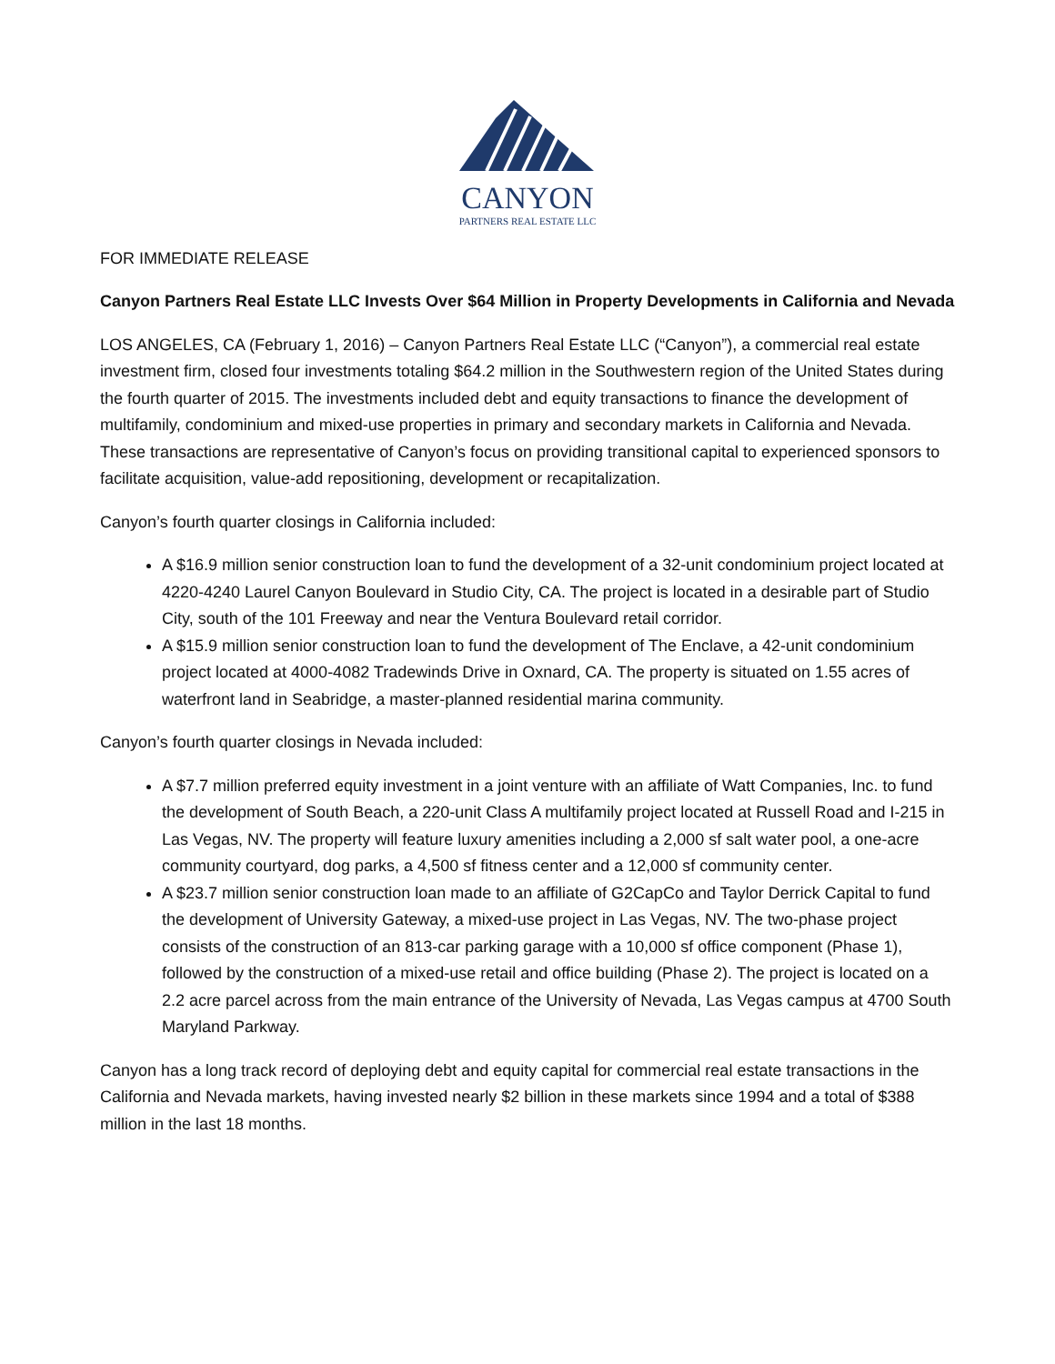CANYON
PARTNERS REAL ESTATE LLC
FOR IMMEDIATE RELEASE
Canyon Partners Real Estate LLC Invests Over $64 Million in Property Developments in California and Nevada
LOS ANGELES, CA (February 1, 2016) – Canyon Partners Real Estate LLC (“Canyon”), a commercial real estate investment firm, closed four investments totaling $64.2 million in the Southwestern region of the United States during the fourth quarter of 2015. The investments included debt and equity transactions to finance the development of multifamily, condominium and mixed-use properties in primary and secondary markets in California and Nevada. These transactions are representative of Canyon’s focus on providing transitional capital to experienced sponsors to facilitate acquisition, value-add repositioning, development or recapitalization.
Canyon’s fourth quarter closings in California included:
A $16.9 million senior construction loan to fund the development of a 32-unit condominium project located at 4220-4240 Laurel Canyon Boulevard in Studio City, CA. The project is located in a desirable part of Studio City, south of the 101 Freeway and near the Ventura Boulevard retail corridor.
A $15.9 million senior construction loan to fund the development of The Enclave, a 42-unit condominium project located at 4000-4082 Tradewinds Drive in Oxnard, CA. The property is situated on 1.55 acres of waterfront land in Seabridge, a master-planned residential marina community.
Canyon’s fourth quarter closings in Nevada included:
A $7.7 million preferred equity investment in a joint venture with an affiliate of Watt Companies, Inc. to fund the development of South Beach, a 220-unit Class A multifamily project located at Russell Road and I-215 in Las Vegas, NV. The property will feature luxury amenities including a 2,000 sf salt water pool, a one-acre community courtyard, dog parks, a 4,500 sf fitness center and a 12,000 sf community center.
A $23.7 million senior construction loan made to an affiliate of G2CapCo and Taylor Derrick Capital to fund the development of University Gateway, a mixed-use project in Las Vegas, NV. The two-phase project consists of the construction of an 813-car parking garage with a 10,000 sf office component (Phase 1), followed by the construction of a mixed-use retail and office building (Phase 2). The project is located on a 2.2 acre parcel across from the main entrance of the University of Nevada, Las Vegas campus at 4700 South Maryland Parkway.
Canyon has a long track record of deploying debt and equity capital for commercial real estate transactions in the California and Nevada markets, having invested nearly $2 billion in these markets since 1994 and a total of $388 million in the last 18 months.